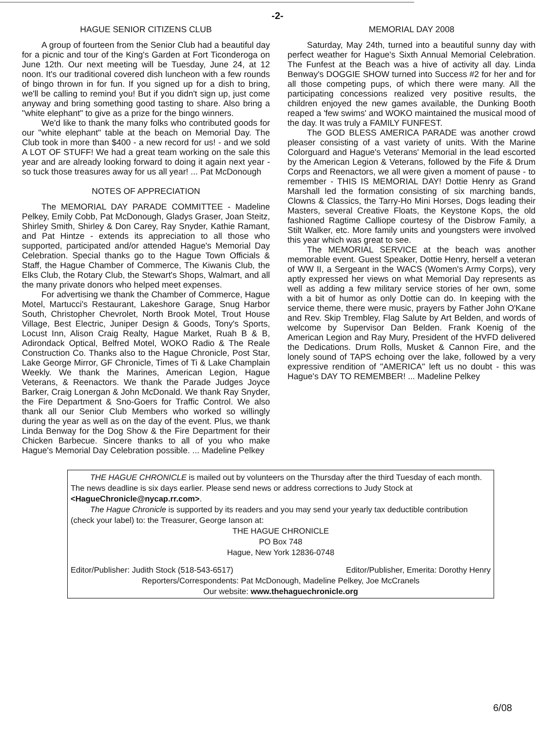-2-
HAGUE SENIOR CITIZENS CLUB
A group of fourteen from the Senior Club had a beautiful day for a picnic and tour of the King's Garden at Fort Ticonderoga on June 12th. Our next meeting will be Tuesday, June 24, at 12 noon. It's our traditional covered dish luncheon with a few rounds of bingo thrown in for fun. If you signed up for a dish to bring, we'll be calling to remind you! But if you didn't sign up, just come anyway and bring something good tasting to share. Also bring a "white elephant" to give as a prize for the bingo winners.
We'd like to thank the many folks who contributed goods for our "white elephant" table at the beach on Memorial Day. The Club took in more than $400 - a new record for us! - and we sold A LOT OF STUFF! We had a great team working on the sale this year and are already looking forward to doing it again next year - so tuck those treasures away for us all year! ... Pat McDonough
NOTES OF APPRECIATION
The MEMORIAL DAY PARADE COMMITTEE - Madeline Pelkey, Emily Cobb, Pat McDonough, Gladys Graser, Joan Steitz, Shirley Smith, Shirley & Don Carey, Ray Snyder, Kathie Ramant, and Pat Hintze - extends its appreciation to all those who supported, participated and/or attended Hague's Memorial Day Celebration. Special thanks go to the Hague Town Officials & Staff, the Hague Chamber of Commerce, The Kiwanis Club, the Elks Club, the Rotary Club, the Stewart's Shops, Walmart, and all the many private donors who helped meet expenses.
For advertising we thank the Chamber of Commerce, Hague Motel, Martucci's Restaurant, Lakeshore Garage, Snug Harbor South, Christopher Chevrolet, North Brook Motel, Trout House Village, Best Electric, Juniper Design & Goods, Tony's Sports, Locust Inn, Alison Craig Realty, Hague Market, Ruah B & B, Adirondack Optical, Belfred Motel, WOKO Radio & The Reale Construction Co. Thanks also to the Hague Chronicle, Post Star, Lake George Mirror, GF Chronicle, Times of Ti & Lake Champlain Weekly. We thank the Marines, American Legion, Hague Veterans, & Reenactors. We thank the Parade Judges Joyce Barker, Craig Lonergan & John McDonald. We thank Ray Snyder, the Fire Department & Sno-Goers for Traffic Control. We also thank all our Senior Club Members who worked so willingly during the year as well as on the day of the event. Plus, we thank Linda Benway for the Dog Show & the Fire Department for their Chicken Barbecue. Sincere thanks to all of you who make Hague's Memorial Day Celebration possible. ... Madeline Pelkey
MEMORIAL DAY 2008
Saturday, May 24th, turned into a beautiful sunny day with perfect weather for Hague's Sixth Annual Memorial Celebration. The Funfest at the Beach was a hive of activity all day. Linda Benway's DOGGIE SHOW turned into Success #2 for her and for all those competing pups, of which there were many. All the participating concessions realized very positive results, the children enjoyed the new games available, the Dunking Booth reaped a 'few swims' and WOKO maintained the musical mood of the day. It was truly a FAMILY FUNFEST.
The GOD BLESS AMERICA PARADE was another crowd pleaser consisting of a vast variety of units. With the Marine Colorguard and Hague's Veterans' Memorial in the lead escorted by the American Legion & Veterans, followed by the Fife & Drum Corps and Reenactors, we all were given a moment of pause - to remember - THIS IS MEMORIAL DAY! Dottie Henry as Grand Marshall led the formation consisting of six marching bands, Clowns & Classics, the Tarry-Ho Mini Horses, Dogs leading their Masters, several Creative Floats, the Keystone Kops, the old fashioned Ragtime Calliope courtesy of the Disbrow Family, a Stilt Walker, etc. More family units and youngsters were involved this year which was great to see.
The MEMORIAL SERVICE at the beach was another memorable event. Guest Speaker, Dottie Henry, herself a veteran of WW II, a Sergeant in the WACS (Women's Army Corps), very aptly expressed her views on what Memorial Day represents as well as adding a few military service stories of her own, some with a bit of humor as only Dottie can do. In keeping with the service theme, there were music, prayers by Father John O'Kane and Rev. Skip Trembley, Flag Salute by Art Belden, and words of welcome by Supervisor Dan Belden. Frank Koenig of the American Legion and Ray Mury, President of the HVFD delivered the Dedications. Drum Rolls, Musket & Cannon Fire, and the lonely sound of TAPS echoing over the lake, followed by a very expressive rendition of "AMERICA" left us no doubt - this was Hague's DAY TO REMEMBER! ... Madeline Pelkey
THE HAGUE CHRONICLE is mailed out by volunteers on the Thursday after the third Tuesday of each month. The news deadline is six days earlier. Please send news or address corrections to Judy Stock at <HagueChronicle@nycap.rr.com>.
The Hague Chronicle is supported by its readers and you may send your yearly tax deductible contribution (check your label) to: the Treasurer, George Ianson at:
THE HAGUE CHRONICLE
PO Box 748
Hague, New York 12836-0748
Editor/Publisher: Judith Stock (518-543-6517) Editor/Publisher, Emerita: Dorothy Henry
Reporters/Correspondents: Pat McDonough, Madeline Pelkey, Joe McCranels
Our website: www.thehaguechronicle.org
6/08